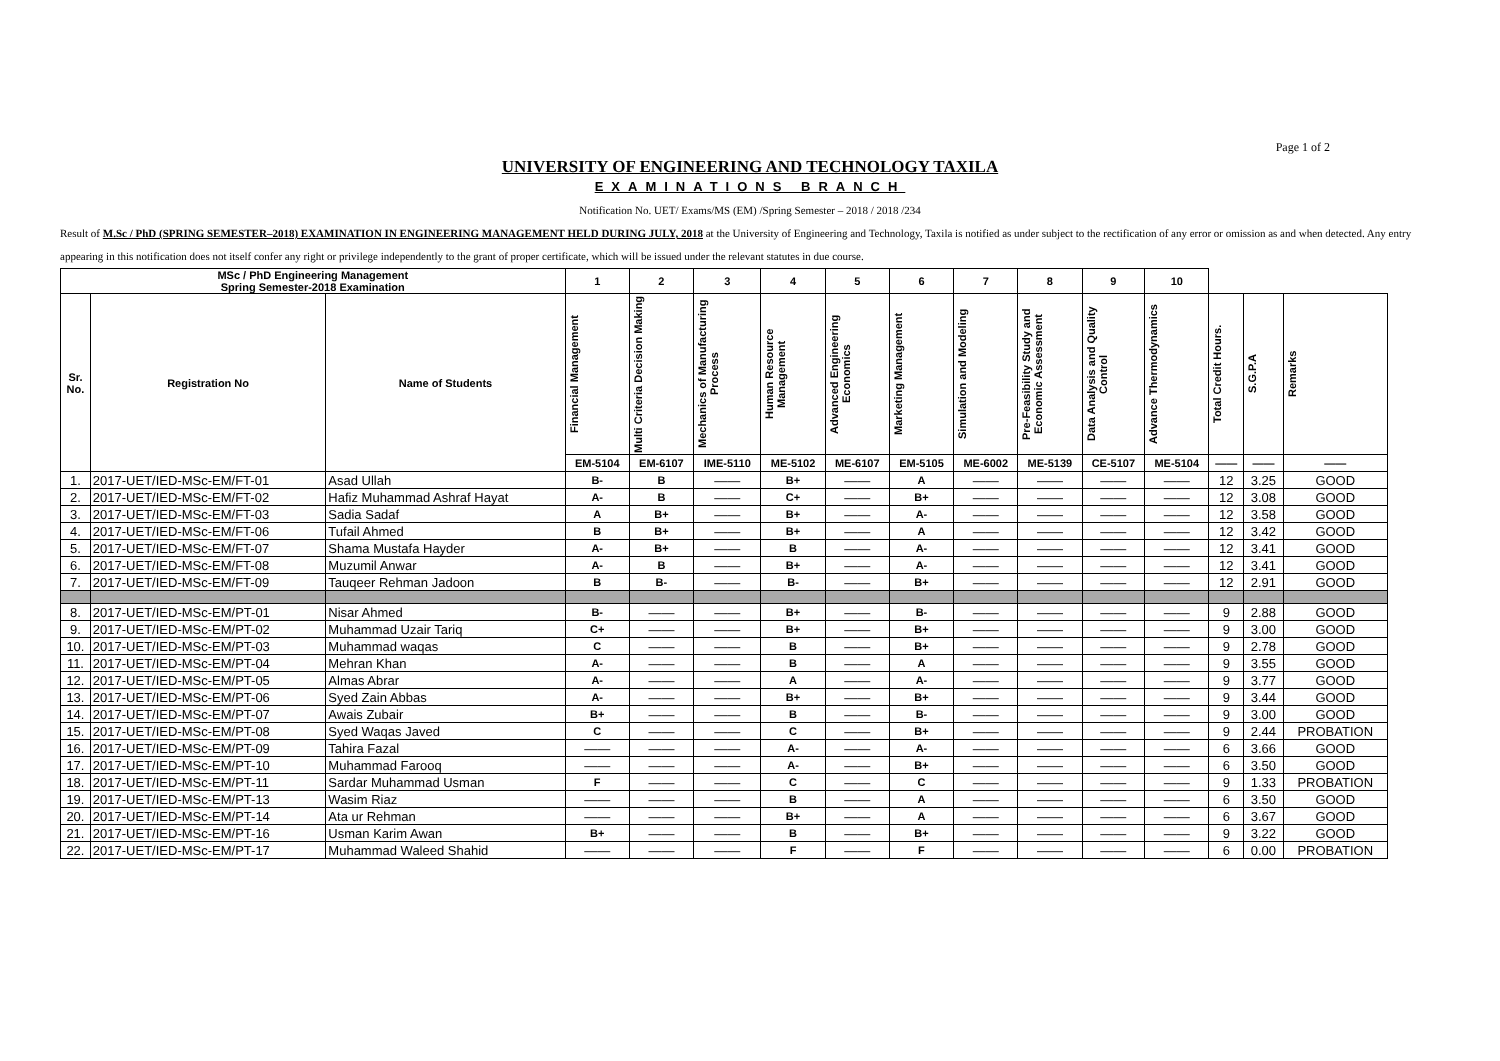Page 1 of 2
UNIVERSITY OF ENGINEERING AND TECHNOLOGY TAXILA
EXAMINATIONS BRANCH
Notification No. UET/ Exams/MS (EM) /Spring Semester – 2018 / 2018 /234
Result of M.Sc / PhD (SPRING SEMESTER–2018) EXAMINATION IN ENGINEERING MANAGEMENT HELD DURING JULY, 2018 at the University of Engineering and Technology, Taxila is notified as under subject to the rectification of any error or omission as and when detected. Any entry appearing in this notification does not itself confer any right or privilege independently to the grant of proper certificate, which will be issued under the relevant statutes in due course.
| MSc / PhD Engineering Management Spring Semester-2018 Examination | | | 1 | 2 | 3 | 4 | 5 | 6 | 7 | 8 | 9 | 10 | | | |
| --- | --- | --- | --- | --- | --- | --- | --- | --- | --- | --- | --- | --- | --- | --- | --- |
| Sr. No. | Registration No | Name of Students | Financial Management | Multi Criteria Decision Making | Mechanics of Manufacturing Process | Human Resource Management | Advanced Engineering Economics | Marketing Management | Simulation and Modeling | Pre-Feasibility Study and Economic Assessment | Data Analysis and Quality Control | Advance Thermodynamics | Total Credit Hours. | S.G.P.A | Remarks |
| | | | EM-5104 | EM-6107 | IME-5110 | ME-5102 | ME-6107 | EM-5105 | ME-6002 | ME-5139 | CE-5107 | ME-5104 | —— | —— | —— |
| 1. | 2017-UET/IED-MSc-EM/FT-01 | Asad Ullah | B- | B | —— | B+ | —— | A | —— | —— | —— | —— | 12 | 3.25 | GOOD |
| 2. | 2017-UET/IED-MSc-EM/FT-02 | Hafiz Muhammad Ashraf Hayat | A- | B | —— | C+ | —— | B+ | —— | —— | —— | —— | 12 | 3.08 | GOOD |
| 3. | 2017-UET/IED-MSc-EM/FT-03 | Sadia Sadaf | A | B+ | —— | B+ | —— | A- | —— | —— | —— | —— | 12 | 3.58 | GOOD |
| 4. | 2017-UET/IED-MSc-EM/FT-06 | Tufail Ahmed | B | B+ | —— | B+ | —— | A | —— | —— | —— | —— | 12 | 3.42 | GOOD |
| 5. | 2017-UET/IED-MSc-EM/FT-07 | Shama Mustafa Hayder | A- | B+ | —— | B | —— | A- | —— | —— | —— | —— | 12 | 3.41 | GOOD |
| 6. | 2017-UET/IED-MSc-EM/FT-08 | Muzumil Anwar | A- | B | —— | B+ | —— | A- | —— | —— | —— | —— | 12 | 3.41 | GOOD |
| 7. | 2017-UET/IED-MSc-EM/FT-09 | Tauqeer Rehman Jadoon | B | B- | —— | B- | —— | B+ | —— | —— | —— | —— | 12 | 2.91 | GOOD |
| 8. | 2017-UET/IED-MSc-EM/PT-01 | Nisar Ahmed | B- | —— | —— | B+ | —— | B- | —— | —— | —— | —— | 9 | 2.88 | GOOD |
| 9. | 2017-UET/IED-MSc-EM/PT-02 | Muhammad Uzair Tariq | C+ | —— | —— | B+ | —— | B+ | —— | —— | —— | —— | 9 | 3.00 | GOOD |
| 10. | 2017-UET/IED-MSc-EM/PT-03 | Muhammad waqas | C | —— | —— | B | —— | B+ | —— | —— | —— | —— | 9 | 2.78 | GOOD |
| 11. | 2017-UET/IED-MSc-EM/PT-04 | Mehran Khan | A- | —— | —— | B | —— | A | —— | —— | —— | —— | 9 | 3.55 | GOOD |
| 12. | 2017-UET/IED-MSc-EM/PT-05 | Almas Abrar | A- | —— | —— | A | —— | A- | —— | —— | —— | —— | 9 | 3.77 | GOOD |
| 13. | 2017-UET/IED-MSc-EM/PT-06 | Syed Zain Abbas | A- | —— | —— | B+ | —— | B+ | —— | —— | —— | —— | 9 | 3.44 | GOOD |
| 14. | 2017-UET/IED-MSc-EM/PT-07 | Awais Zubair | B+ | —— | —— | B | —— | B- | —— | —— | —— | —— | 9 | 3.00 | GOOD |
| 15. | 2017-UET/IED-MSc-EM/PT-08 | Syed Waqas Javed | C | —— | —— | C | —— | B+ | —— | —— | —— | —— | 9 | 2.44 | PROBATION |
| 16. | 2017-UET/IED-MSc-EM/PT-09 | Tahira Fazal | —— | —— | —— | A- | —— | A- | —— | —— | —— | —— | 6 | 3.66 | GOOD |
| 17. | 2017-UET/IED-MSc-EM/PT-10 | Muhammad Farooq | —— | —— | —— | A- | —— | B+ | —— | —— | —— | —— | 6 | 3.50 | GOOD |
| 18. | 2017-UET/IED-MSc-EM/PT-11 | Sardar Muhammad Usman | F | —— | —— | C | —— | C | —— | —— | —— | —— | 9 | 1.33 | PROBATION |
| 19. | 2017-UET/IED-MSc-EM/PT-13 | Wasim Riaz | —— | —— | —— | B | —— | A | —— | —— | —— | —— | 6 | 3.50 | GOOD |
| 20. | 2017-UET/IED-MSc-EM/PT-14 | Ata ur Rehman | —— | —— | —— | B+ | —— | A | —— | —— | —— | —— | 6 | 3.67 | GOOD |
| 21. | 2017-UET/IED-MSc-EM/PT-16 | Usman Karim Awan | B+ | —— | —— | B | —— | B+ | —— | —— | —— | —— | 9 | 3.22 | GOOD |
| 22. | 2017-UET/IED-MSc-EM/PT-17 | Muhammad Waleed Shahid | —— | —— | —— | F | —— | F | —— | —— | —— | —— | 6 | 0.00 | PROBATION |